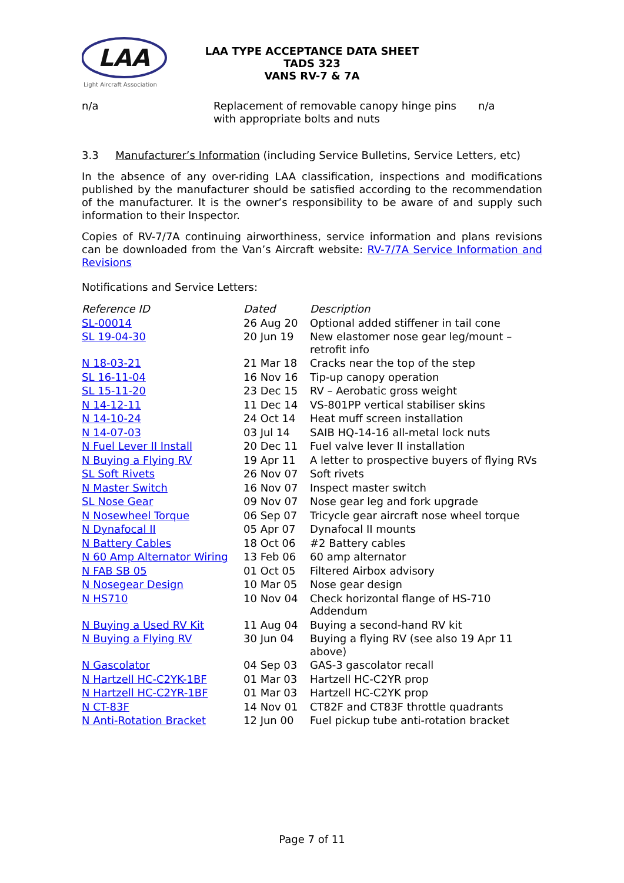LAA
Light Aircraft Association
LAA TYPE ACCEPTANCE DATA SHEET
TADS 323
VANS RV-7 & 7A
| n/a | Replacement of removable canopy hinge pins with appropriate bolts and nuts | n/a |
3.3 Manufacturer’s Information (including Service Bulletins, Service Letters, etc)
In the absence of any over-riding LAA classification, inspections and modifications published by the manufacturer should be satisfied according to the recommendation of the manufacturer. It is the owner’s responsibility to be aware of and supply such information to their Inspector.
Copies of RV-7/7A continuing airworthiness, service information and plans revisions can be downloaded from the Van’s Aircraft website: RV-7/7A Service Information and Revisions
Notifications and Service Letters:
| Reference ID | Dated | Description |
| SL-00014 | 26 Aug 20 | Optional added stiffener in tail cone |
| SL 19-04-30 | 20 Jun 19 | New elastomer nose gear leg/mount – retrofit info |
| N 18-03-21 | 21 Mar 18 | Cracks near the top of the step |
| SL 16-11-04 | 16 Nov 16 | Tip-up canopy operation |
| SL 15-11-20 | 23 Dec 15 | RV – Aerobatic gross weight |
| N 14-12-11 | 11 Dec 14 | VS-801PP vertical stabiliser skins |
| N 14-10-24 | 24 Oct 14 | Heat muff screen installation |
| N 14-07-03 | 03 Jul 14 | SAIB HQ-14-16 all-metal lock nuts |
| N Fuel Lever II Install | 20 Dec 11 | Fuel valve lever II installation |
| N Buying a Flying RV | 19 Apr 11 | A letter to prospective buyers of flying RVs |
| SL Soft Rivets | 26 Nov 07 | Soft rivets |
| N Master Switch | 16 Nov 07 | Inspect master switch |
| SL Nose Gear | 09 Nov 07 | Nose gear leg and fork upgrade |
| N Nosewheel Torque | 06 Sep 07 | Tricycle gear aircraft nose wheel torque |
| N Dynafocal II | 05 Apr 07 | Dynafocal II mounts |
| N Battery Cables | 18 Oct 06 | #2 Battery cables |
| N 60 Amp Alternator Wiring | 13 Feb 06 | 60 amp alternator |
| N FAB SB 05 | 01 Oct 05 | Filtered Airbox advisory |
| N Nosegear Design | 10 Mar 05 | Nose gear design |
| N HS710 | 10 Nov 04 | Check horizontal flange of HS-710 Addendum |
| N Buying a Used RV Kit | 11 Aug 04 | Buying a second-hand RV kit |
| N Buying a Flying RV | 30 Jun 04 | Buying a flying RV (see also 19 Apr 11 above) |
| N Gascolator | 04 Sep 03 | GAS-3 gascolator recall |
| N Hartzell HC-C2YK-1BF | 01 Mar 03 | Hartzell HC-C2YR prop |
| N Hartzell HC-C2YR-1BF | 01 Mar 03 | Hartzell HC-C2YK prop |
| N CT-83F | 14 Nov 01 | CT82F and CT83F throttle quadrants |
| N Anti-Rotation Bracket | 12 Jun 00 | Fuel pickup tube anti-rotation bracket |
Page 7 of 11